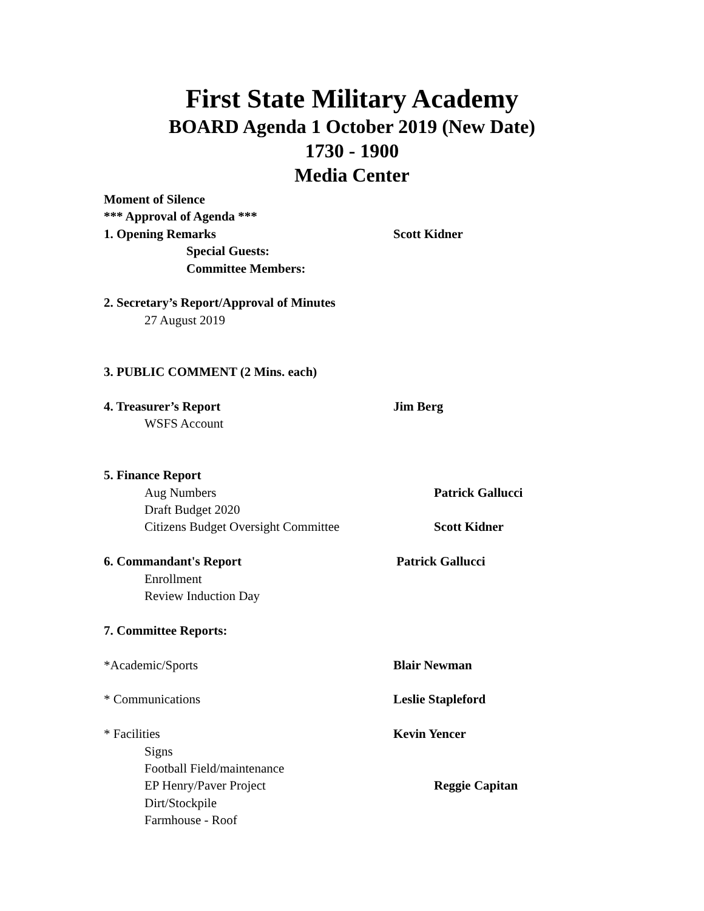First State Military Academy
BOARD Agenda 1 October 2019 (New Date)
1730 - 1900
Media Center
Moment of Silence
*** Approval of Agenda ***
1. Opening Remarks Scott Kidner
Special Guests:
Committee Members:
2. Secretary’s Report/Approval of Minutes
27 August 2019
3. PUBLIC COMMENT (2 Mins. each)
4. Treasurer’s Report Jim Berg
WSFS Account
5. Finance Report
Aug Numbers Patrick Gallucci
Draft Budget 2020
Citizens Budget Oversight Committee Scott Kidner
6. Commandant's Report Patrick Gallucci
Enrollment
Review Induction Day
7. Committee Reports:
*Academic/Sports Blair Newman
* Communications Leslie Stapleford
* Facilities Kevin Yencer
Signs
Football Field/maintenance
EP Henry/Paver Project Reggie Capitan
Dirt/Stockpile
Farmhouse - Roof